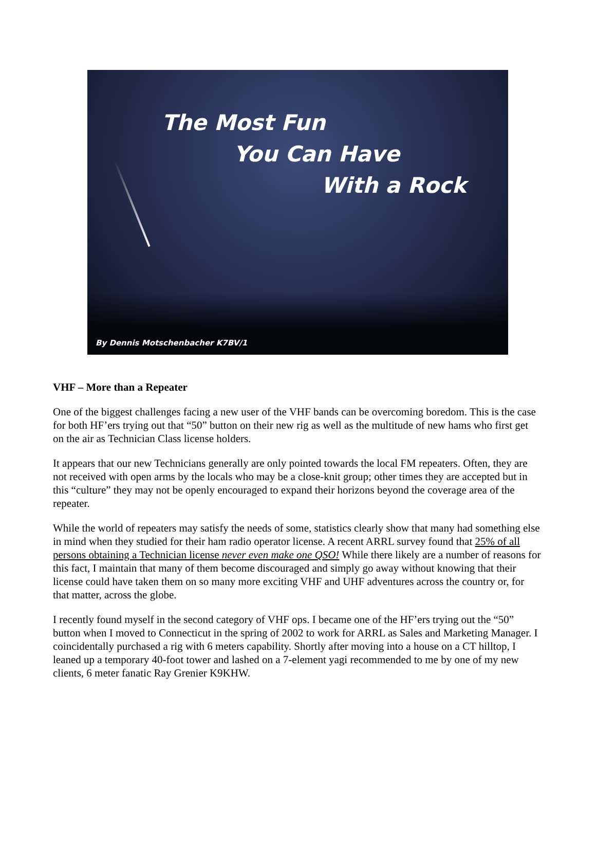The Most Fun
You Can Have
With a Rock
By Dennis Motschenbacher K7BV/1
VHF – More than a Repeater
One of the biggest challenges facing a new user of the VHF bands can be overcoming boredom. This is the case for both HF’ers trying out that “50” button on their new rig as well as the multitude of new hams who first get on the air as Technician Class license holders.
It appears that our new Technicians generally are only pointed towards the local FM repeaters. Often, they are not received with open arms by the locals who may be a close-knit group; other times they are accepted but in this “culture” they may not be openly encouraged to expand their horizons beyond the coverage area of the repeater.
While the world of repeaters may satisfy the needs of some, statistics clearly show that many had something else in mind when they studied for their ham radio operator license. A recent ARRL survey found that 25% of all persons obtaining a Technician license never even make one QSO! While there likely are a number of reasons for this fact, I maintain that many of them become discouraged and simply go away without knowing that their license could have taken them on so many more exciting VHF and UHF adventures across the country or, for that matter, across the globe.
I recently found myself in the second category of VHF ops. I became one of the HF’ers trying out the “50” button when I moved to Connecticut in the spring of 2002 to work for ARRL as Sales and Marketing Manager. I coincidentally purchased a rig with 6 meters capability. Shortly after moving into a house on a CT hilltop, I leaned up a temporary 40-foot tower and lashed on a 7-element yagi recommended to me by one of my new clients, 6 meter fanatic Ray Grenier K9KHW.